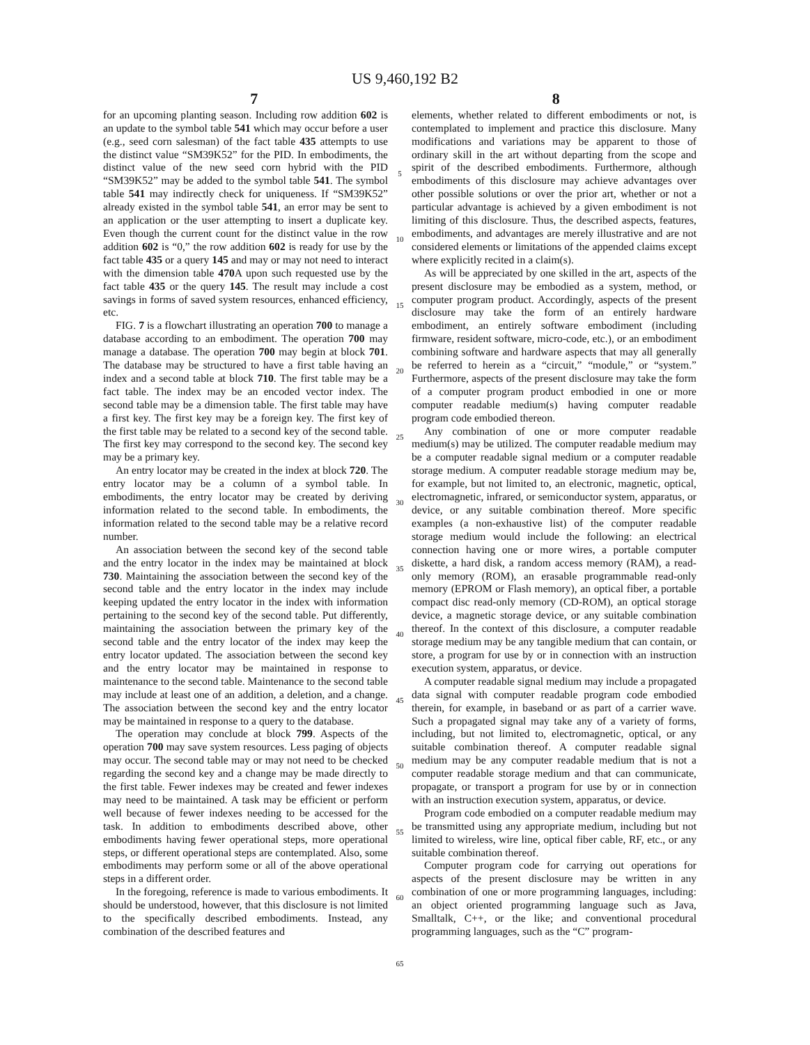US 9,460,192 B2
7 8
for an upcoming planting season. Including row addition 602 is an update to the symbol table 541 which may occur before a user (e.g., seed corn salesman) of the fact table 435 attempts to use the distinct value “SM39K52” for the PID. In embodiments, the distinct value of the new seed corn hybrid with the PID “SM39K52” may be added to the symbol table 541. The symbol table 541 may indirectly check for uniqueness. If “SM39K52” already existed in the symbol table 541, an error may be sent to an application or the user attempting to insert a duplicate key. Even though the current count for the distinct value in the row addition 602 is “0,” the row addition 602 is ready for use by the fact table 435 or a query 145 and may or may not need to interact with the dimension table 470 A upon such requested use by the fact table 435 or the query 145. The result may include a cost savings in forms of saved system resources, enhanced efficiency, etc.
FIG. 7 is a flowchart illustrating an operation 700 to manage a database according to an embodiment. The operation 700 may manage a database. The operation 700 may begin at block 701. The database may be structured to have a first table having an index and a second table at block 710. The first table may be a fact table. The index may be an encoded vector index. The second table may be a dimension table. The first table may have a first key. The first key may be a foreign key. The first key of the first table may be related to a second key of the second table. The first key may correspond to the second key. The second key may be a primary key.
An entry locator may be created in the index at block 720. The entry locator may be a column of a symbol table. In embodiments, the entry locator may be created by deriving information related to the second table. In embodiments, the information related to the second table may be a relative record number.
An association between the second key of the second table and the entry locator in the index may be maintained at block 730. Maintaining the association between the second key of the second table and the entry locator in the index may include keeping updated the entry locator in the index with information pertaining to the second key of the second table. Put differently, maintaining the association between the primary key of the second table and the entry locator of the index may keep the entry locator updated. The association between the second key and the entry locator may be maintained in response to maintenance to the second table. Maintenance to the second table may include at least one of an addition, a deletion, and a change. The association between the second key and the entry locator may be maintained in response to a query to the database.
The operation may conclude at block 799. Aspects of the operation 700 may save system resources. Less paging of objects may occur. The second table may or may not need to be checked regarding the second key and a change may be made directly to the first table. Fewer indexes may be created and fewer indexes may need to be maintained. A task may be efficient or perform well because of fewer indexes needing to be accessed for the task. In addition to embodiments described above, other embodiments having fewer operational steps, more operational steps, or different operational steps are contemplated. Also, some embodiments may perform some or all of the above operational steps in a different order.
In the foregoing, reference is made to various embodiments. It should be understood, however, that this disclosure is not limited to the specifically described embodiments. Instead, any combination of the described features and
5
10
15
20
25
30
35
40
45
50
55
60
65
elements, whether related to different embodiments or not, is contemplated to implement and practice this disclosure. Many modifications and variations may be apparent to those of ordinary skill in the art without departing from the scope and spirit of the described embodiments. Furthermore, although embodiments of this disclosure may achieve advantages over other possible solutions or over the prior art, whether or not a particular advantage is achieved by a given embodiment is not limiting of this disclosure. Thus, the described aspects, features, embodiments, and advantages are merely illustrative and are not considered elements or limitations of the appended claims except where explicitly recited in a claim(s).
As will be appreciated by one skilled in the art, aspects of the present disclosure may be embodied as a system, method, or computer program product. Accordingly, aspects of the present disclosure may take the form of an entirely hardware embodiment, an entirely software embodiment (including firmware, resident software, micro-code, etc.), or an embodiment combining software and hardware aspects that may all generally be referred to herein as a “circuit,” “module,” or “system.” Furthermore, aspects of the present disclosure may take the form of a computer program product embodied in one or more computer readable medium(s) having computer readable program code embodied thereon.
Any combination of one or more computer readable medium(s) may be utilized. The computer readable medium may be a computer readable signal medium or a computer readable storage medium. A computer readable storage medium may be, for example, but not limited to, an electronic, magnetic, optical, electromagnetic, infrared, or semiconductor system, apparatus, or device, or any suitable combination thereof. More specific examples (a non-exhaustive list) of the computer readable storage medium would include the following: an electrical connection having one or more wires, a portable computer diskette, a hard disk, a random access memory (RAM), a read-only memory (ROM), an erasable programmable read-only memory (EPROM or Flash memory), an optical fiber, a portable compact disc read-only memory (CD-ROM), an optical storage device, a magnetic storage device, or any suitable combination thereof. In the context of this disclosure, a computer readable storage medium may be any tangible medium that can contain, or store, a program for use by or in connection with an instruction execution system, apparatus, or device.
A computer readable signal medium may include a propagated data signal with computer readable program code embodied therein, for example, in baseband or as part of a carrier wave. Such a propagated signal may take any of a variety of forms, including, but not limited to, electromagnetic, optical, or any suitable combination thereof. A computer readable signal medium may be any computer readable medium that is not a computer readable storage medium and that can communicate, propagate, or transport a program for use by or in connection with an instruction execution system, apparatus, or device.
Program code embodied on a computer readable medium may be transmitted using any appropriate medium, including but not limited to wireless, wire line, optical fiber cable, RF, etc., or any suitable combination thereof.
Computer program code for carrying out operations for aspects of the present disclosure may be written in any combination of one or more programming languages, including: an object oriented programming language such as Java, Smalltalk, C++, or the like; and conventional procedural programming languages, such as the “C” program-